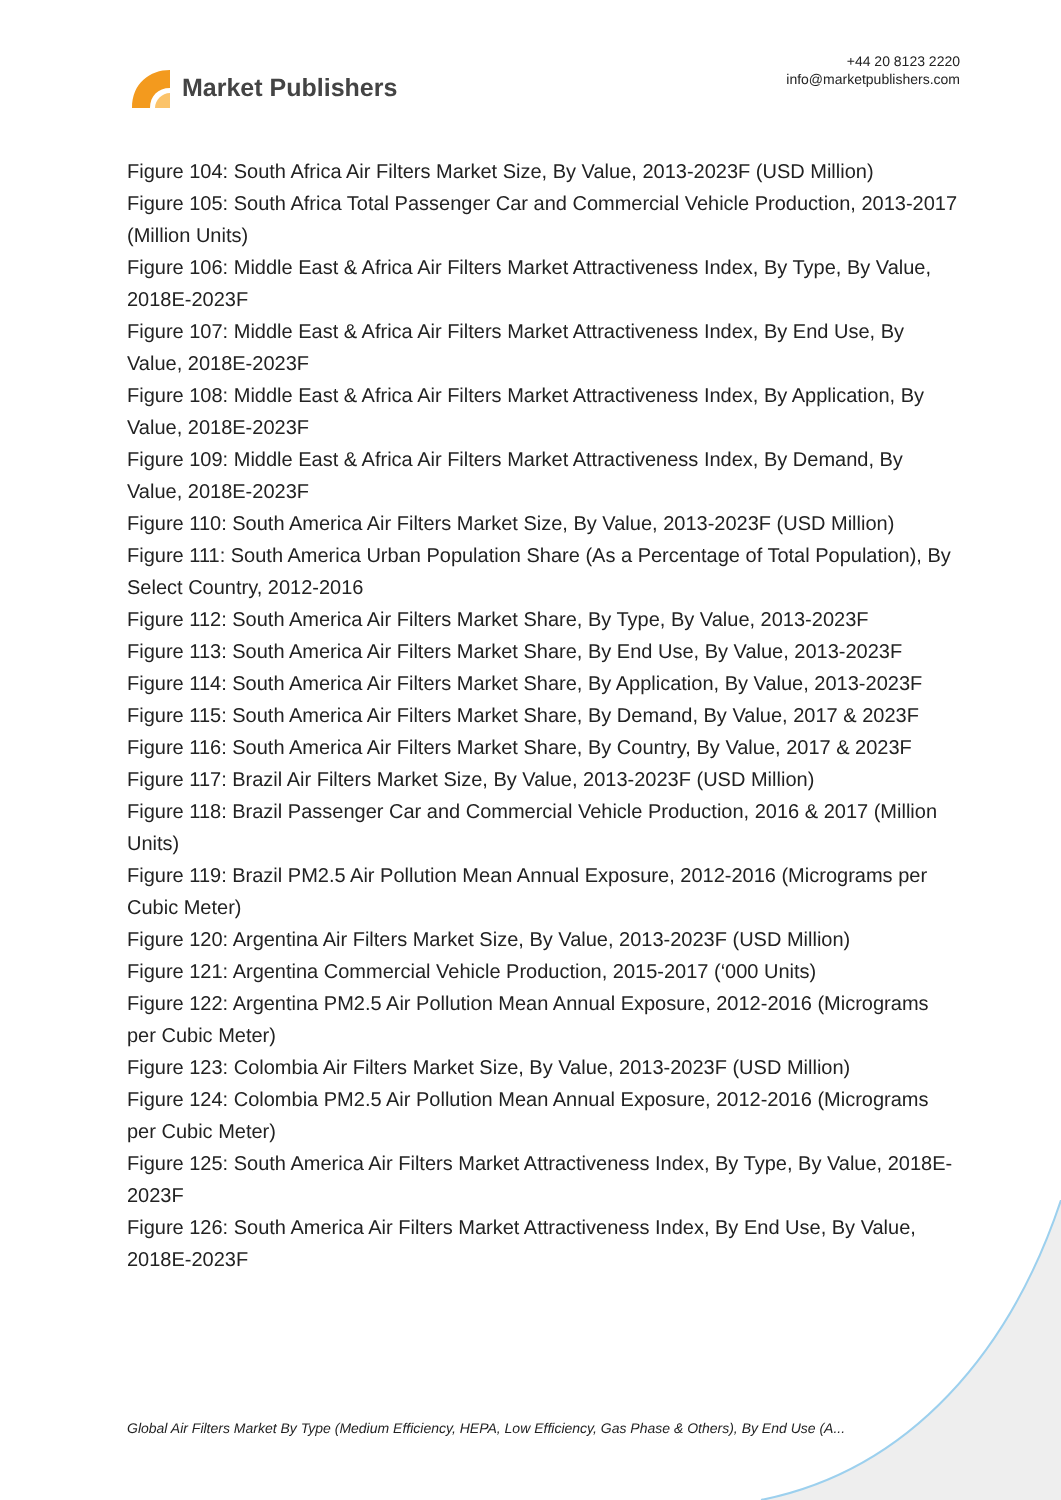Market Publishers
+44 20 8123 2220
info@marketpublishers.com
Figure 104: South Africa Air Filters Market Size, By Value, 2013-2023F (USD Million)
Figure 105: South Africa Total Passenger Car and Commercial Vehicle Production, 2013-2017 (Million Units)
Figure 106: Middle East & Africa Air Filters Market Attractiveness Index, By Type, By Value, 2018E-2023F
Figure 107: Middle East & Africa Air Filters Market Attractiveness Index, By End Use, By Value, 2018E-2023F
Figure 108: Middle East & Africa Air Filters Market Attractiveness Index, By Application, By Value, 2018E-2023F
Figure 109: Middle East & Africa Air Filters Market Attractiveness Index, By Demand, By Value, 2018E-2023F
Figure 110: South America Air Filters Market Size, By Value, 2013-2023F (USD Million)
Figure 111: South America Urban Population Share (As a Percentage of Total Population), By Select Country, 2012-2016
Figure 112: South America Air Filters Market Share, By Type, By Value, 2013-2023F
Figure 113: South America Air Filters Market Share, By End Use, By Value, 2013-2023F
Figure 114: South America Air Filters Market Share, By Application, By Value, 2013-2023F
Figure 115: South America Air Filters Market Share, By Demand, By Value, 2017 & 2023F
Figure 116: South America Air Filters Market Share, By Country, By Value, 2017 & 2023F
Figure 117: Brazil Air Filters Market Size, By Value, 2013-2023F (USD Million)
Figure 118: Brazil Passenger Car and Commercial Vehicle Production, 2016 & 2017 (Million Units)
Figure 119: Brazil PM2.5 Air Pollution Mean Annual Exposure, 2012-2016 (Micrograms per Cubic Meter)
Figure 120: Argentina Air Filters Market Size, By Value, 2013-2023F (USD Million)
Figure 121: Argentina Commercial Vehicle Production, 2015-2017 (‘000 Units)
Figure 122: Argentina PM2.5 Air Pollution Mean Annual Exposure, 2012-2016 (Micrograms per Cubic Meter)
Figure 123: Colombia Air Filters Market Size, By Value, 2013-2023F (USD Million)
Figure 124: Colombia PM2.5 Air Pollution Mean Annual Exposure, 2012-2016 (Micrograms per Cubic Meter)
Figure 125: South America Air Filters Market Attractiveness Index, By Type, By Value, 2018E-2023F
Figure 126: South America Air Filters Market Attractiveness Index, By End Use, By Value, 2018E-2023F
Global Air Filters Market By Type (Medium Efficiency, HEPA, Low Efficiency, Gas Phase & Others), By End Use (A...